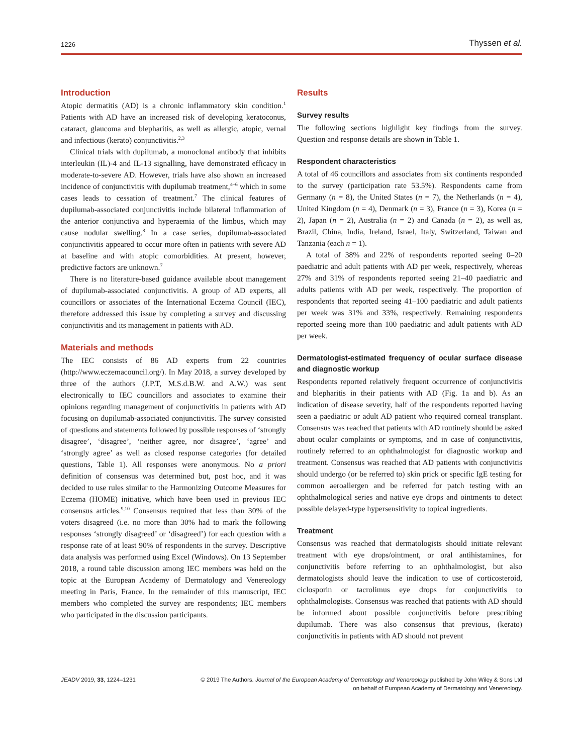1226 Thyssen et al.
Introduction
Atopic dermatitis (AD) is a chronic inflammatory skin condition.<sup>1</sup> Patients with AD have an increased risk of developing keratoconus, cataract, glaucoma and blepharitis, as well as allergic, atopic, vernal and infectious (kerato) conjunctivitis.<sup>2,3</sup>
Clinical trials with dupilumab, a monoclonal antibody that inhibits interleukin (IL)-4 and IL-13 signalling, have demonstrated efficacy in moderate-to-severe AD. However, trials have also shown an increased incidence of conjunctivitis with dupilumab treatment,<sup>4–6</sup> which in some cases leads to cessation of treatment.<sup>7</sup> The clinical features of dupilumab-associated conjunctivitis include bilateral inflammation of the anterior conjunctiva and hyperaemia of the limbus, which may cause nodular swelling.<sup>8</sup> In a case series, dupilumab-associated conjunctivitis appeared to occur more often in patients with severe AD at baseline and with atopic comorbidities. At present, however, predictive factors are unknown.<sup>7</sup>
There is no literature-based guidance available about management of dupilumab-associated conjunctivitis. A group of AD experts, all councillors or associates of the International Eczema Council (IEC), therefore addressed this issue by completing a survey and discussing conjunctivitis and its management in patients with AD.
Materials and methods
The IEC consists of 86 AD experts from 22 countries (http://www.eczemacouncil.org/). In May 2018, a survey developed by three of the authors (J.P.T, M.S.d.B.W. and A.W.) was sent electronically to IEC councillors and associates to examine their opinions regarding management of conjunctivitis in patients with AD focusing on dupilumab-associated conjunctivitis. The survey consisted of questions and statements followed by possible responses of ‘strongly disagree’, ‘disagree’, ‘neither agree, nor disagree’, ‘agree’ and ‘strongly agree’ as well as closed response categories (for detailed questions, Table 1). All responses were anonymous. No a priori definition of consensus was determined but, post hoc, and it was decided to use rules similar to the Harmonizing Outcome Measures for Eczema (HOME) initiative, which have been used in previous IEC consensus articles.<sup>9,10</sup> Consensus required that less than 30% of the voters disagreed (i.e. no more than 30% had to mark the following responses ‘strongly disagreed’ or ‘disagreed’) for each question with a response rate of at least 90% of respondents in the survey. Descriptive data analysis was performed using Excel (Windows). On 13 September 2018, a round table discussion among IEC members was held on the topic at the European Academy of Dermatology and Venereology meeting in Paris, France. In the remainder of this manuscript, IEC members who completed the survey are respondents; IEC members who participated in the discussion participants.
Results
Survey results
The following sections highlight key findings from the survey. Question and response details are shown in Table 1.
Respondent characteristics
A total of 46 councillors and associates from six continents responded to the survey (participation rate 53.5%). Respondents came from Germany (n = 8), the United States (n = 7), the Netherlands (n = 4), United Kingdom (n = 4), Denmark (n = 3), France (n = 3), Korea (n = 2), Japan (n = 2), Australia (n = 2) and Canada (n = 2), as well as, Brazil, China, India, Ireland, Israel, Italy, Switzerland, Taiwan and Tanzania (each n = 1).
A total of 38% and 22% of respondents reported seeing 0–20 paediatric and adult patients with AD per week, respectively, whereas 27% and 31% of respondents reported seeing 21–40 paediatric and adults patients with AD per week, respectively. The proportion of respondents that reported seeing 41–100 paediatric and adult patients per week was 31% and 33%, respectively. Remaining respondents reported seeing more than 100 paediatric and adult patients with AD per week.
Dermatologist-estimated frequency of ocular surface disease and diagnostic workup
Respondents reported relatively frequent occurrence of conjunctivitis and blepharitis in their patients with AD (Fig. 1a and b). As an indication of disease severity, half of the respondents reported having seen a paediatric or adult AD patient who required corneal transplant. Consensus was reached that patients with AD routinely should be asked about ocular complaints or symptoms, and in case of conjunctivitis, routinely referred to an ophthalmologist for diagnostic workup and treatment. Consensus was reached that AD patients with conjunctivitis should undergo (or be referred to) skin prick or specific IgE testing for common aeroallergen and be referred for patch testing with an ophthalmological series and native eye drops and ointments to detect possible delayed-type hypersensitivity to topical ingredients.
Treatment
Consensus was reached that dermatologists should initiate relevant treatment with eye drops/ointment, or oral antihistamines, for conjunctivitis before referring to an ophthalmologist, but also dermatologists should leave the indication to use of corticosteroid, ciclosporin or tacrolimus eye drops for conjunctivitis to ophthalmologists. Consensus was reached that patients with AD should be informed about possible conjunctivitis before prescribing dupilumab. There was also consensus that previous, (kerato) conjunctivitis in patients with AD should not prevent
JEADV 2019, 33, 1224–1231 © 2019 The Authors. Journal of the European Academy of Dermatology and Venereology published by John Wiley & Sons Ltd
on behalf of European Academy of Dermatology and Venereology.